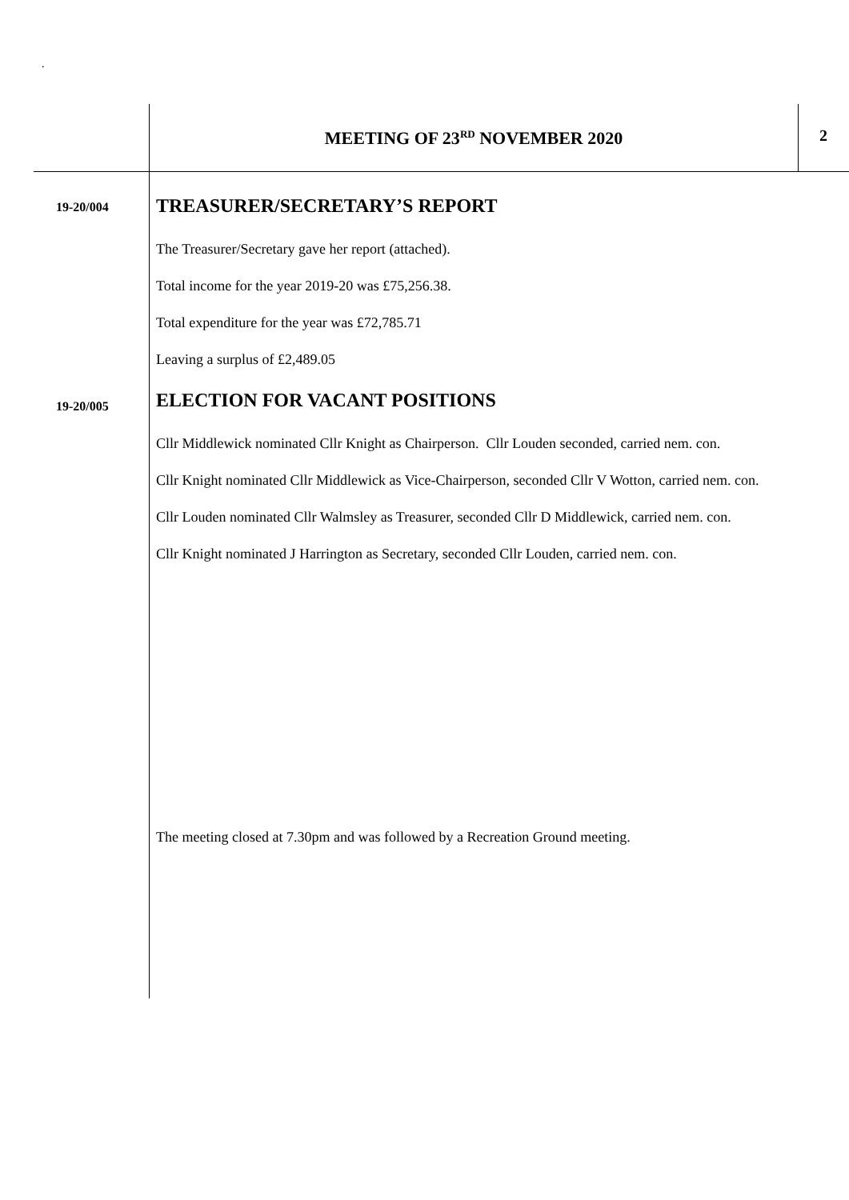.
MEETING OF 23<sup>RD</sup> NOVEMBER 2020 2
19-20/004
TREASURER/SECRETARY’S REPORT
The Treasurer/Secretary gave her report (attached).
Total income for the year 2019-20 was £75,256.38.
Total expenditure for the year was £72,785.71
Leaving a surplus of £2,489.05
19-20/005
ELECTION FOR VACANT POSITIONS
Cllr Middlewick nominated Cllr Knight as Chairperson. Cllr Louden seconded, carried nem. con.
Cllr Knight nominated Cllr Middlewick as Vice-Chairperson, seconded Cllr V Wotton, carried nem. con.
Cllr Louden nominated Cllr Walmsley as Treasurer, seconded Cllr D Middlewick, carried nem. con.
Cllr Knight nominated J Harrington as Secretary, seconded Cllr Louden, carried nem. con.
The meeting closed at 7.30pm and was followed by a Recreation Ground meeting.